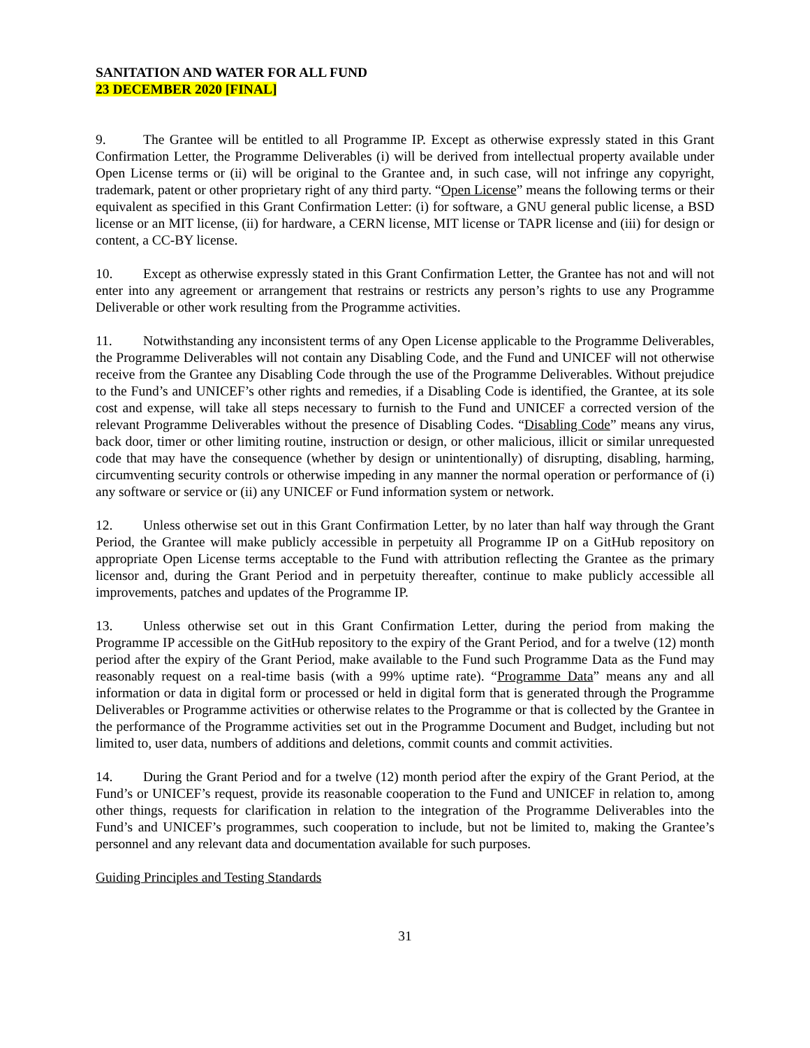SANITATION AND WATER FOR ALL FUND
23 DECEMBER 2020 [FINAL]
9. The Grantee will be entitled to all Programme IP. Except as otherwise expressly stated in this Grant Confirmation Letter, the Programme Deliverables (i) will be derived from intellectual property available under Open License terms or (ii) will be original to the Grantee and, in such case, will not infringe any copyright, trademark, patent or other proprietary right of any third party. “Open License” means the following terms or their equivalent as specified in this Grant Confirmation Letter: (i) for software, a GNU general public license, a BSD license or an MIT license, (ii) for hardware, a CERN license, MIT license or TAPR license and (iii) for design or content, a CC-BY license.
10. Except as otherwise expressly stated in this Grant Confirmation Letter, the Grantee has not and will not enter into any agreement or arrangement that restrains or restricts any person’s rights to use any Programme Deliverable or other work resulting from the Programme activities.
11. Notwithstanding any inconsistent terms of any Open License applicable to the Programme Deliverables, the Programme Deliverables will not contain any Disabling Code, and the Fund and UNICEF will not otherwise receive from the Grantee any Disabling Code through the use of the Programme Deliverables. Without prejudice to the Fund’s and UNICEF’s other rights and remedies, if a Disabling Code is identified, the Grantee, at its sole cost and expense, will take all steps necessary to furnish to the Fund and UNICEF a corrected version of the relevant Programme Deliverables without the presence of Disabling Codes. “Disabling Code” means any virus, back door, timer or other limiting routine, instruction or design, or other malicious, illicit or similar unrequested code that may have the consequence (whether by design or unintentionally) of disrupting, disabling, harming, circumventing security controls or otherwise impeding in any manner the normal operation or performance of (i) any software or service or (ii) any UNICEF or Fund information system or network.
12. Unless otherwise set out in this Grant Confirmation Letter, by no later than half way through the Grant Period, the Grantee will make publicly accessible in perpetuity all Programme IP on a GitHub repository on appropriate Open License terms acceptable to the Fund with attribution reflecting the Grantee as the primary licensor and, during the Grant Period and in perpetuity thereafter, continue to make publicly accessible all improvements, patches and updates of the Programme IP.
13. Unless otherwise set out in this Grant Confirmation Letter, during the period from making the Programme IP accessible on the GitHub repository to the expiry of the Grant Period, and for a twelve (12) month period after the expiry of the Grant Period, make available to the Fund such Programme Data as the Fund may reasonably request on a real-time basis (with a 99% uptime rate). “Programme Data” means any and all information or data in digital form or processed or held in digital form that is generated through the Programme Deliverables or Programme activities or otherwise relates to the Programme or that is collected by the Grantee in the performance of the Programme activities set out in the Programme Document and Budget, including but not limited to, user data, numbers of additions and deletions, commit counts and commit activities.
14. During the Grant Period and for a twelve (12) month period after the expiry of the Grant Period, at the Fund’s or UNICEF’s request, provide its reasonable cooperation to the Fund and UNICEF in relation to, among other things, requests for clarification in relation to the integration of the Programme Deliverables into the Fund’s and UNICEF’s programmes, such cooperation to include, but not be limited to, making the Grantee’s personnel and any relevant data and documentation available for such purposes.
Guiding Principles and Testing Standards
31